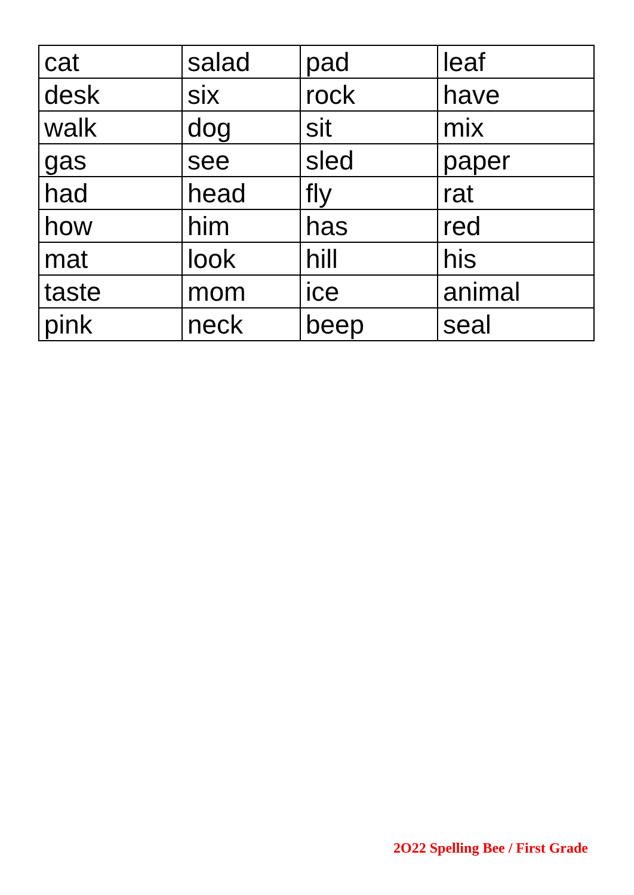| cat | salad | pad | leaf |
| desk | six | rock | have |
| walk | dog | sit | mix |
| gas | see | sled | paper |
| had | head | fly | rat |
| how | him | has | red |
| mat | look | hill | his |
| taste | mom | ice | animal |
| pink | neck | beep | seal |
2O22 Spelling Bee / First Grade